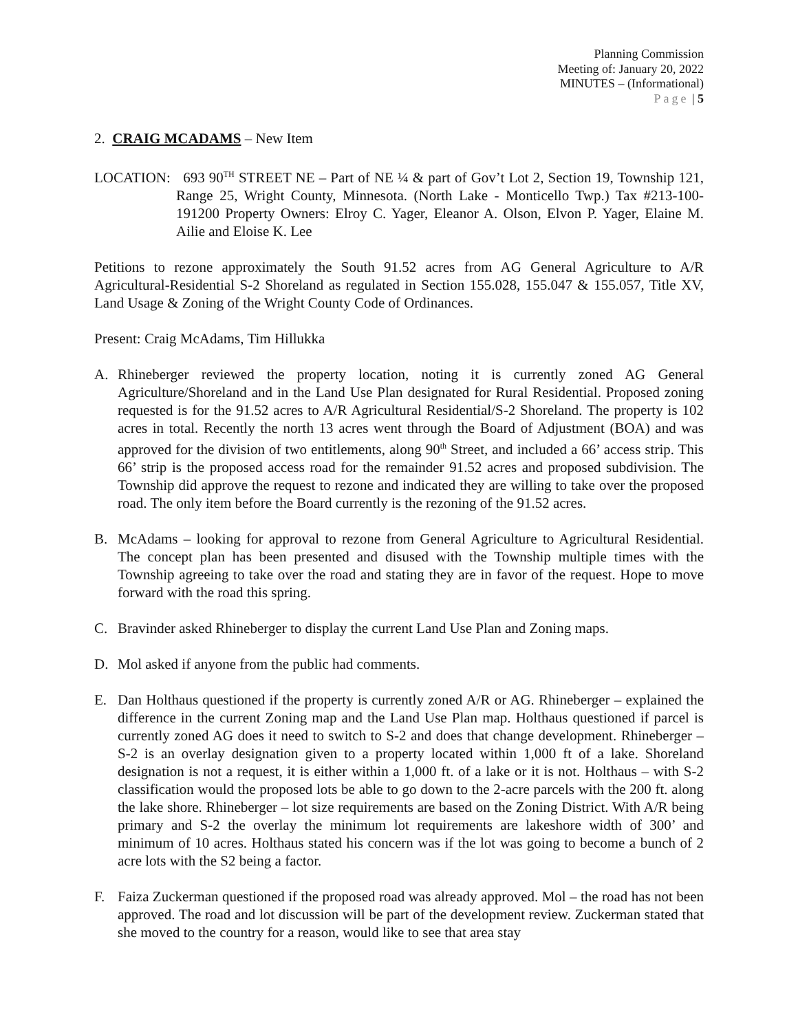Planning Commission
Meeting of: January 20, 2022
MINUTES – (Informational)
Page | 5
2. CRAIG MCADAMS – New Item
LOCATION: 693 90<sup>TH</sup> STREET NE – Part of NE ¼ & part of Gov’t Lot 2, Section 19, Township 121, Range 25, Wright County, Minnesota. (North Lake - Monticello Twp.) Tax #213-100-191200 Property Owners: Elroy C. Yager, Eleanor A. Olson, Elvon P. Yager, Elaine M. Ailie and Eloise K. Lee
Petitions to rezone approximately the South 91.52 acres from AG General Agriculture to A/R Agricultural-Residential S-2 Shoreland as regulated in Section 155.028, 155.047 & 155.057, Title XV, Land Usage & Zoning of the Wright County Code of Ordinances.
Present: Craig McAdams, Tim Hillukka
A. Rhineberger reviewed the property location, noting it is currently zoned AG General Agriculture/Shoreland and in the Land Use Plan designated for Rural Residential. Proposed zoning requested is for the 91.52 acres to A/R Agricultural Residential/S-2 Shoreland. The property is 102 acres in total. Recently the north 13 acres went through the Board of Adjustment (BOA) and was approved for the division of two entitlements, along 90<sup>th</sup> Street, and included a 66’ access strip. This 66’ strip is the proposed access road for the remainder 91.52 acres and proposed subdivision. The Township did approve the request to rezone and indicated they are willing to take over the proposed road. The only item before the Board currently is the rezoning of the 91.52 acres.
B. McAdams – looking for approval to rezone from General Agriculture to Agricultural Residential. The concept plan has been presented and disused with the Township multiple times with the Township agreeing to take over the road and stating they are in favor of the request. Hope to move forward with the road this spring.
C. Bravinder asked Rhineberger to display the current Land Use Plan and Zoning maps.
D. Mol asked if anyone from the public had comments.
E. Dan Holthaus questioned if the property is currently zoned A/R or AG. Rhineberger – explained the difference in the current Zoning map and the Land Use Plan map. Holthaus questioned if parcel is currently zoned AG does it need to switch to S-2 and does that change development. Rhineberger – S-2 is an overlay designation given to a property located within 1,000 ft of a lake. Shoreland designation is not a request, it is either within a 1,000 ft. of a lake or it is not. Holthaus – with S-2 classification would the proposed lots be able to go down to the 2-acre parcels with the 200 ft. along the lake shore. Rhineberger – lot size requirements are based on the Zoning District. With A/R being primary and S-2 the overlay the minimum lot requirements are lakeshore width of 300’ and minimum of 10 acres. Holthaus stated his concern was if the lot was going to become a bunch of 2 acre lots with the S2 being a factor.
F. Faiza Zuckerman questioned if the proposed road was already approved. Mol – the road has not been approved. The road and lot discussion will be part of the development review. Zuckerman stated that she moved to the country for a reason, would like to see that area stay